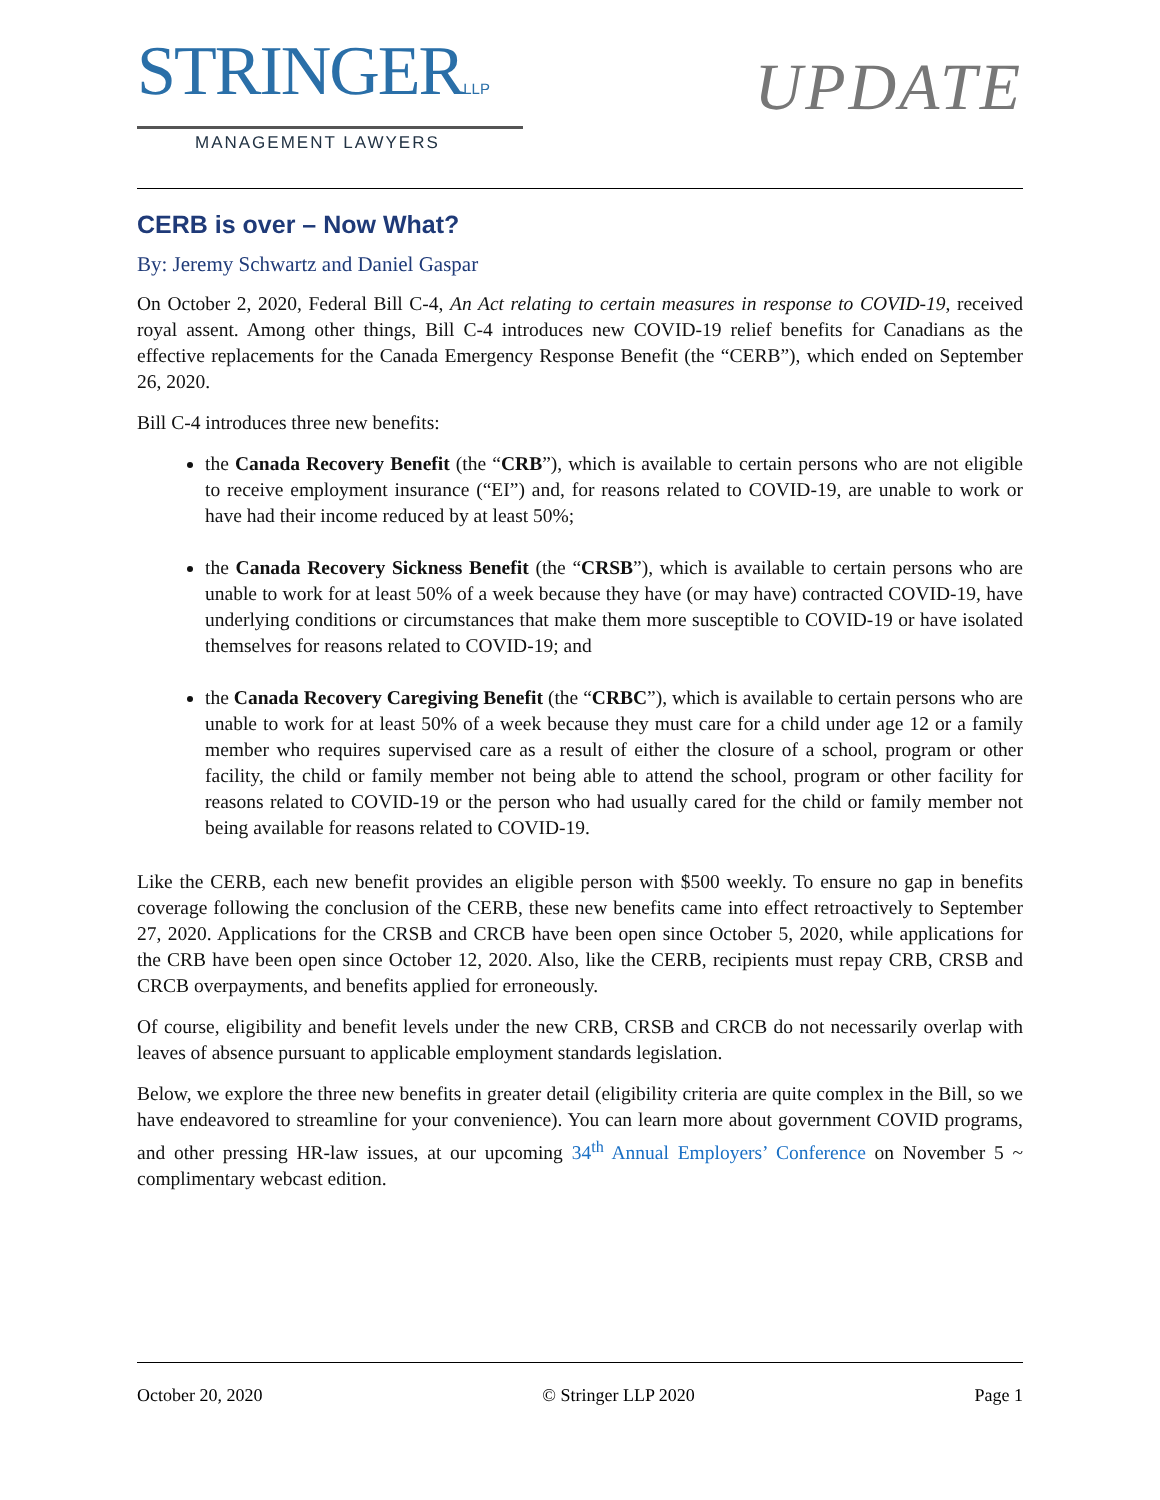STRINGERLLP
MANAGEMENT LAWYERS
UPDATE
CERB is over – Now What?
By: Jeremy Schwartz and Daniel Gaspar
On October 2, 2020, Federal Bill C-4, An Act relating to certain measures in response to COVID-19, received royal assent. Among other things, Bill C-4 introduces new COVID-19 relief benefits for Canadians as the effective replacements for the Canada Emergency Response Benefit (the “CERB”), which ended on September 26, 2020.
Bill C-4 introduces three new benefits:
the Canada Recovery Benefit (the “CRB”), which is available to certain persons who are not eligible to receive employment insurance (“EI”) and, for reasons related to COVID-19, are unable to work or have had their income reduced by at least 50%;
the Canada Recovery Sickness Benefit (the “CRSB”), which is available to certain persons who are unable to work for at least 50% of a week because they have (or may have) contracted COVID-19, have underlying conditions or circumstances that make them more susceptible to COVID-19 or have isolated themselves for reasons related to COVID-19; and
the Canada Recovery Caregiving Benefit (the “CRBC”), which is available to certain persons who are unable to work for at least 50% of a week because they must care for a child under age 12 or a family member who requires supervised care as a result of either the closure of a school, program or other facility, the child or family member not being able to attend the school, program or other facility for reasons related to COVID-19 or the person who had usually cared for the child or family member not being available for reasons related to COVID-19.
Like the CERB, each new benefit provides an eligible person with $500 weekly. To ensure no gap in benefits coverage following the conclusion of the CERB, these new benefits came into effect retroactively to September 27, 2020. Applications for the CRSB and CRCB have been open since October 5, 2020, while applications for the CRB have been open since October 12, 2020. Also, like the CERB, recipients must repay CRB, CRSB and CRCB overpayments, and benefits applied for erroneously.
Of course, eligibility and benefit levels under the new CRB, CRSB and CRCB do not necessarily overlap with leaves of absence pursuant to applicable employment standards legislation.
Below, we explore the three new benefits in greater detail (eligibility criteria are quite complex in the Bill, so we have endeavored to streamline for your convenience). You can learn more about government COVID programs, and other pressing HR-law issues, at our upcoming 34<sup>th</sup> Annual Employers’ Conference on November 5 ~ complimentary webcast edition.
October 20, 2020 © Stringer LLP 2020 Page 1